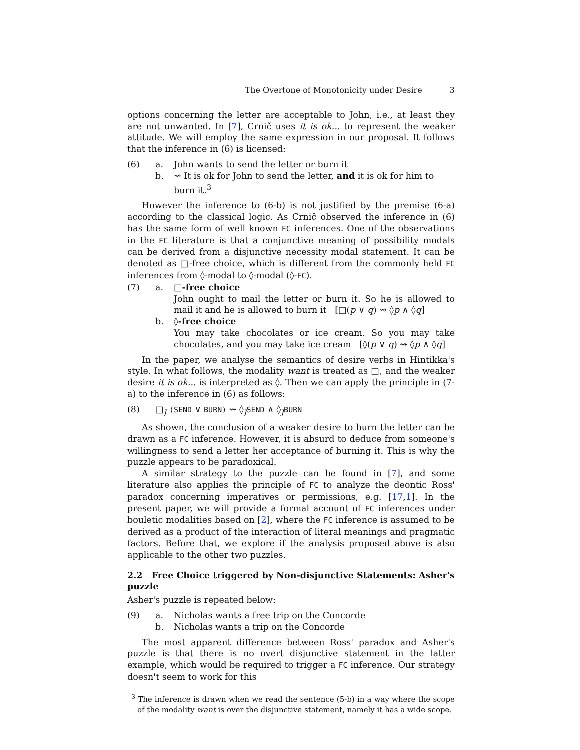The Overtone of Monotonicity under Desire 3
options concerning the letter are acceptable to John, i.e., at least they are not unwanted. In [7], Crnič uses it is ok... to represent the weaker attitude. We will employ the same expression in our proposal. It follows that the inference in (6) is licensed:
(6) a. John wants to send the letter or burn it
b. ⇝ It is ok for John to send the letter, and it is ok for him to burn it.<sup>3</sup>
However the inference to (6-b) is not justified by the premise (6-a) according to the classical logic. As Crnič observed the inference in (6) has the same form of well known FC inferences. One of the observations in the FC literature is that a conjunctive meaning of possibility modals can be derived from a disjunctive necessity modal statement. It can be denoted as □-free choice, which is different from the commonly held FC inferences from ◊-modal to ◊-modal (◊-FC).
(7) a. □-free choice
John ought to mail the letter or burn it. So he is allowed to mail it and he is allowed to burn it [□(p ∨ q) ⇝ ◊p ∧ ◊q]
b. ◊-free choice
You may take chocolates or ice cream. So you may take chocolates, and you may take ice cream [◊(p ∨ q) ⇝ ◊p ∧ ◊q]
In the paper, we analyse the semantics of desire verbs in Hintikka's style. In what follows, the modality want is treated as □, and the weaker desire it is ok... is interpreted as ◊. Then we can apply the principle in (7-a) to the inference in (6) as follows:
(8) □<sub>J</sub> (SEND ∨ BURN) ⇝ ◊<sub>J</sub>SEND ∧ ◊<sub>J</sub>BURN
As shown, the conclusion of a weaker desire to burn the letter can be drawn as a FC inference. However, it is absurd to deduce from someone's willingness to send a letter her acceptance of burning it. This is why the puzzle appears to be paradoxical.
A similar strategy to the puzzle can be found in [7], and some literature also applies the principle of FC to analyze the deontic Ross' paradox concerning imperatives or permissions, e.g. [17,1]. In the present paper, we will provide a formal account of FC inferences under bouletic modalities based on [2], where the FC inference is assumed to be derived as a product of the interaction of literal meanings and pragmatic factors. Before that, we explore if the analysis proposed above is also applicable to the other two puzzles.
2.2 Free Choice triggered by Non-disjunctive Statements: Asher's puzzle
Asher's puzzle is repeated below:
(9) a. Nicholas wants a free trip on the Concorde
b. Nicholas wants a trip on the Concorde
The most apparent difference between Ross' paradox and Asher's puzzle is that there is no overt disjunctive statement in the latter example, which would be required to trigger a FC inference. Our strategy doesn't seem to work for this
<sup>3</sup> The inference is drawn when we read the sentence (5-b) in a way where the scope of the modality want is over the disjunctive statement, namely it has a wide scope.